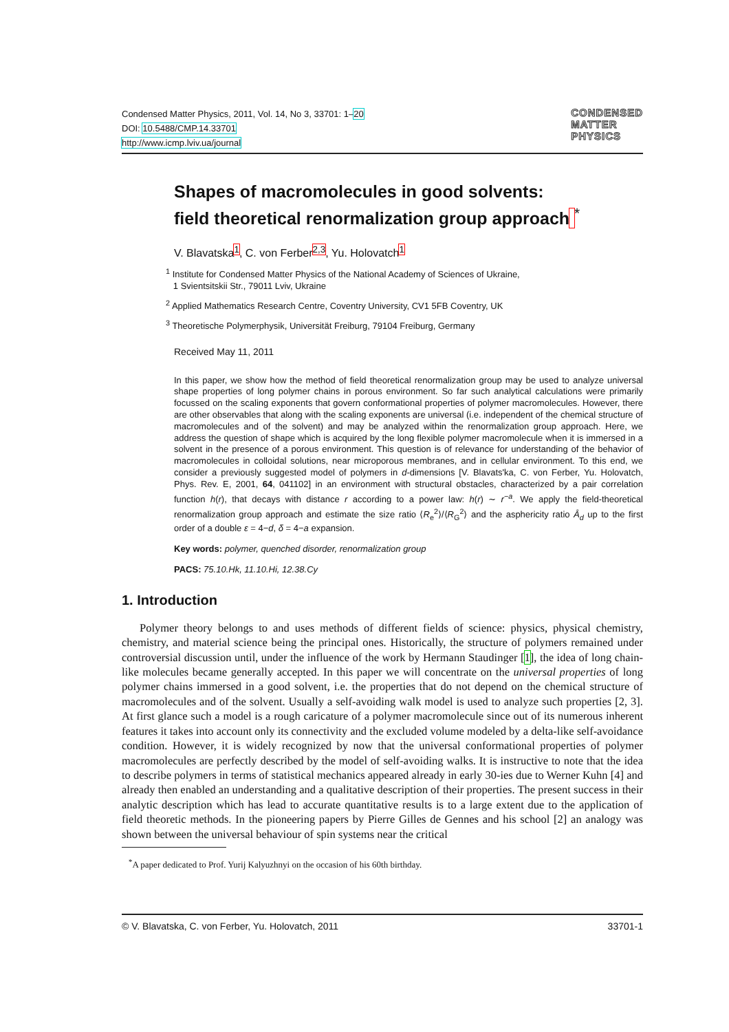Condensed Matter Physics, 2011, Vol. 14, No 3, 33701: 1–20
DOI: 10.5488/CMP.14.33701
http://www.icmp.lviv.ua/journal
CONDENSED
MATTER
PHYSICS
Shapes of macromolecules in good solvents:
field theoretical renormalization group approach <sup>*</sup>
V. Blavatska<sup>1</sup>, C. von Ferber<sup>2,3</sup>, Yu. Holovatch<sup>1</sup>
<sup>1</sup> Institute for Condensed Matter Physics of the National Academy of Sciences of Ukraine,
1 Svientsitskii Str., 79011 Lviv, Ukraine
<sup>2</sup> Applied Mathematics Research Centre, Coventry University, CV1 5FB Coventry, UK
<sup>3</sup> Theoretische Polymerphysik, Universität Freiburg, 79104 Freiburg, Germany
Received May 11, 2011
In this paper, we show how the method of field theoretical renormalization group may be used to analyze universal shape properties of long polymer chains in porous environment. So far such analytical calculations were primarily focussed on the scaling exponents that govern conformational properties of polymer macromolecules. However, there are other observables that along with the scaling exponents are universal (i.e. independent of the chemical structure of macromolecules and of the solvent) and may be analyzed within the renormalization group approach. Here, we address the question of shape which is acquired by the long flexible polymer macromolecule when it is immersed in a solvent in the presence of a porous environment. This question is of relevance for understanding of the behavior of macromolecules in colloidal solutions, near microporous membranes, and in cellular environment. To this end, we consider a previously suggested model of polymers in d-dimensions [V. Blavats'ka, C. von Ferber, Yu. Holovatch, Phys. Rev. E, 2001, 64, 041102] in an environment with structural obstacles, characterized by a pair correlation function h(r), that decays with distance r according to a power law: h(r) ∼ r<sup>−a</sup>. We apply the field-theoretical renormalization group approach and estimate the size ratio ⟨R<sub>e</sub><sup>2</sup>⟩/⟨R<sub>G</sub><sup>2</sup>⟩ and the asphericity ratio Â<sub>d</sub> up to the first order of a double ε = 4−d, δ = 4−a expansion.
Key words: polymer, quenched disorder, renormalization group
PACS: 75.10.Hk, 11.10.Hi, 12.38.Cy
1. Introduction
Polymer theory belongs to and uses methods of different fields of science: physics, physical chemistry, chemistry, and material science being the principal ones. Historically, the structure of polymers remained under controversial discussion until, under the influence of the work by Hermann Staudinger [1], the idea of long chain-like molecules became generally accepted. In this paper we will concentrate on the universal properties of long polymer chains immersed in a good solvent, i.e. the properties that do not depend on the chemical structure of macromolecules and of the solvent. Usually a self-avoiding walk model is used to analyze such properties [2, 3]. At first glance such a model is a rough caricature of a polymer macromolecule since out of its numerous inherent features it takes into account only its connectivity and the excluded volume modeled by a delta-like self-avoidance condition. However, it is widely recognized by now that the universal conformational properties of polymer macromolecules are perfectly described by the model of self-avoiding walks. It is instructive to note that the idea to describe polymers in terms of statistical mechanics appeared already in early 30-ies due to Werner Kuhn [4] and already then enabled an understanding and a qualitative description of their properties. The present success in their analytic description which has lead to accurate quantitative results is to a large extent due to the application of field theoretic methods. In the pioneering papers by Pierre Gilles de Gennes and his school [2] an analogy was shown between the universal behaviour of spin systems near the critical
<sup>*</sup> A paper dedicated to Prof. Yurij Kalyuzhnyi on the occasion of his 60th birthday.
© V. Blavatska, C. von Ferber, Yu. Holovatch, 2011 33701-1